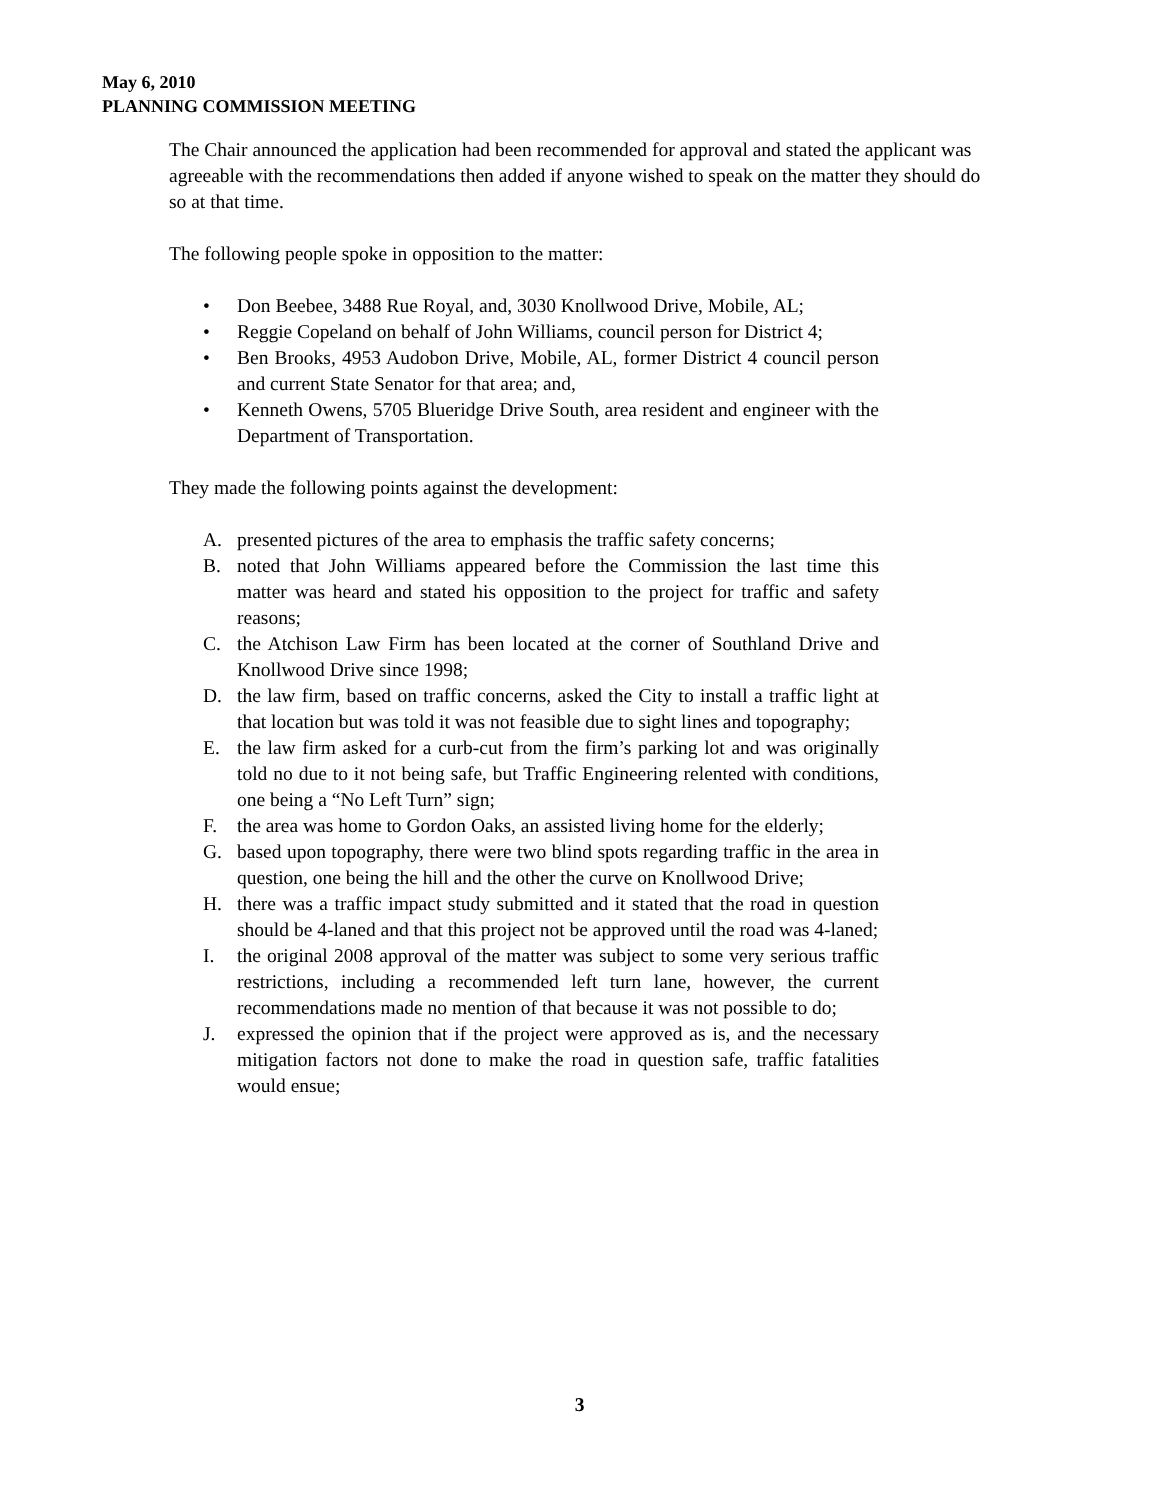May 6, 2010
PLANNING COMMISSION MEETING
The Chair announced the application had been recommended for approval and stated the applicant was agreeable with the recommendations then added if anyone wished to speak on the matter they should do so at that time.
The following people spoke in opposition to the matter:
• Don Beebee, 3488 Rue Royal, and, 3030 Knollwood Drive, Mobile, AL;
• Reggie Copeland on behalf of John Williams, council person for District 4;
• Ben Brooks, 4953 Audobon Drive, Mobile, AL, former District 4 council person and current State Senator for that area; and,
• Kenneth Owens, 5705 Blueridge Drive South, area resident and engineer with the Department of Transportation.
They made the following points against the development:
A. presented pictures of the area to emphasis the traffic safety concerns;
B. noted that John Williams appeared before the Commission the last time this matter was heard and stated his opposition to the project for traffic and safety reasons;
C. the Atchison Law Firm has been located at the corner of Southland Drive and Knollwood Drive since 1998;
D. the law firm, based on traffic concerns, asked the City to install a traffic light at that location but was told it was not feasible due to sight lines and topography;
E. the law firm asked for a curb-cut from the firm’s parking lot and was originally told no due to it not being safe, but Traffic Engineering relented with conditions, one being a “No Left Turn” sign;
F. the area was home to Gordon Oaks, an assisted living home for the elderly;
G. based upon topography, there were two blind spots regarding traffic in the area in question, one being the hill and the other the curve on Knollwood Drive;
H. there was a traffic impact study submitted and it stated that the road in question should be 4-laned and that this project not be approved until the road was 4-laned;
I. the original 2008 approval of the matter was subject to some very serious traffic restrictions, including a recommended left turn lane, however, the current recommendations made no mention of that because it was not possible to do;
J. expressed the opinion that if the project were approved as is, and the necessary mitigation factors not done to make the road in question safe, traffic fatalities would ensue;
3